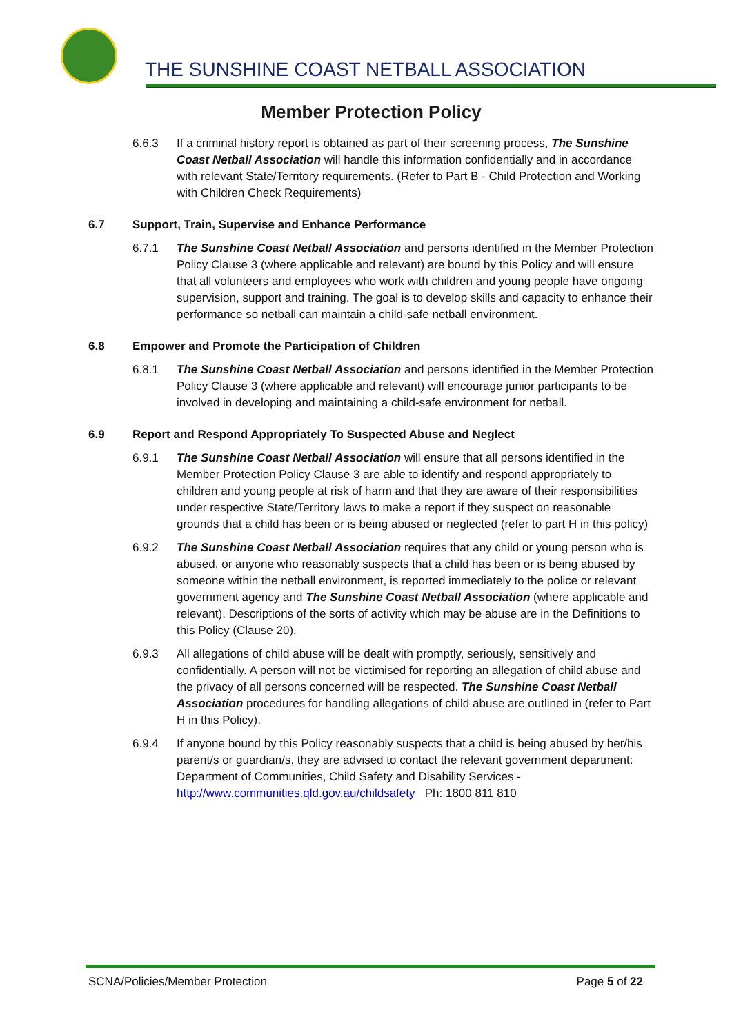THE SUNSHINE COAST NETBALL ASSOCIATION
Member Protection Policy
6.6.3 If a criminal history report is obtained as part of their screening process, The Sunshine Coast Netball Association will handle this information confidentially and in accordance with relevant State/Territory requirements. (Refer to Part B - Child Protection and Working with Children Check Requirements)
6.7 Support, Train, Supervise and Enhance Performance
6.7.1 The Sunshine Coast Netball Association and persons identified in the Member Protection Policy Clause 3 (where applicable and relevant) are bound by this Policy and will ensure that all volunteers and employees who work with children and young people have ongoing supervision, support and training. The goal is to develop skills and capacity to enhance their performance so netball can maintain a child-safe netball environment.
6.8 Empower and Promote the Participation of Children
6.8.1 The Sunshine Coast Netball Association and persons identified in the Member Protection Policy Clause 3 (where applicable and relevant) will encourage junior participants to be involved in developing and maintaining a child-safe environment for netball.
6.9 Report and Respond Appropriately To Suspected Abuse and Neglect
6.9.1 The Sunshine Coast Netball Association will ensure that all persons identified in the Member Protection Policy Clause 3 are able to identify and respond appropriately to children and young people at risk of harm and that they are aware of their responsibilities under respective State/Territory laws to make a report if they suspect on reasonable grounds that a child has been or is being abused or neglected (refer to part H in this policy)
6.9.2 The Sunshine Coast Netball Association requires that any child or young person who is abused, or anyone who reasonably suspects that a child has been or is being abused by someone within the netball environment, is reported immediately to the police or relevant government agency and The Sunshine Coast Netball Association (where applicable and relevant). Descriptions of the sorts of activity which may be abuse are in the Definitions to this Policy (Clause 20).
6.9.3 All allegations of child abuse will be dealt with promptly, seriously, sensitively and confidentially. A person will not be victimised for reporting an allegation of child abuse and the privacy of all persons concerned will be respected. The Sunshine Coast Netball Association procedures for handling allegations of child abuse are outlined in (refer to Part H in this Policy).
6.9.4 If anyone bound by this Policy reasonably suspects that a child is being abused by her/his parent/s or guardian/s, they are advised to contact the relevant government department: Department of Communities, Child Safety and Disability Services - http://www.communities.qld.gov.au/childsafety Ph: 1800 811 810
SCNA/Policies/Member Protection Page 5 of 22